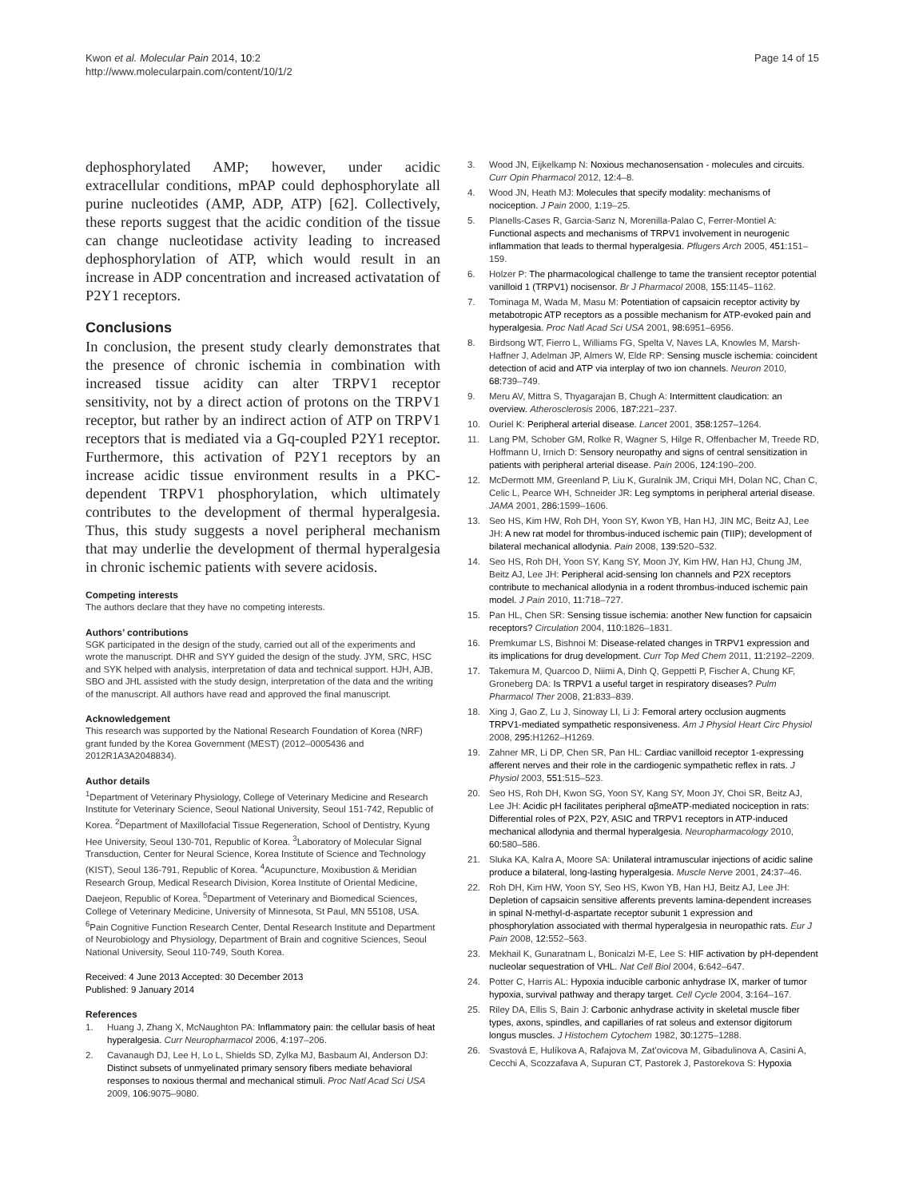Kwon et al. Molecular Pain 2014, 10:2
http://www.molecularpain.com/content/10/1/2
Page 14 of 15
dephosphorylated AMP; however, under acidic extracellular conditions, mPAP could dephosphorylate all purine nucleotides (AMP, ADP, ATP) [62]. Collectively, these reports suggest that the acidic condition of the tissue can change nucleotidase activity leading to increased dephosphorylation of ATP, which would result in an increase in ADP concentration and increased activatation of P2Y1 receptors.
Conclusions
In conclusion, the present study clearly demonstrates that the presence of chronic ischemia in combination with increased tissue acidity can alter TRPV1 receptor sensitivity, not by a direct action of protons on the TRPV1 receptor, but rather by an indirect action of ATP on TRPV1 receptors that is mediated via a Gq-coupled P2Y1 receptor. Furthermore, this activation of P2Y1 receptors by an increase acidic tissue environment results in a PKC-dependent TRPV1 phosphorylation, which ultimately contributes to the development of thermal hyperalgesia. Thus, this study suggests a novel peripheral mechanism that may underlie the development of thermal hyperalgesia in chronic ischemic patients with severe acidosis.
Competing interests
The authors declare that they have no competing interests.
Authors’ contributions
SGK participated in the design of the study, carried out all of the experiments and wrote the manuscript. DHR and SYY guided the design of the study. JYM, SRC, HSC and SYK helped with analysis, interpretation of data and technical support. HJH, AJB, SBO and JHL assisted with the study design, interpretation of the data and the writing of the manuscript. All authors have read and approved the final manuscript.
Acknowledgement
This research was supported by the National Research Foundation of Korea (NRF) grant funded by the Korea Government (MEST) (2012–0005436 and 2012R1A3A2048834).
Author details
<sup>1</sup> Department of Veterinary Physiology, College of Veterinary Medicine and Research Institute for Veterinary Science, Seoul National University, Seoul 151-742, Republic of Korea. <sup>2</sup>Department of Maxillofacial Tissue Regeneration, School of Dentistry, Kyung Hee University, Seoul 130-701, Republic of Korea. <sup>3</sup>Laboratory of Molecular Signal Transduction, Center for Neural Science, Korea Institute of Science and Technology (KIST), Seoul 136-791, Republic of Korea. <sup>4</sup>Acupuncture, Moxibustion & Meridian Research Group, Medical Research Division, Korea Institute of Oriental Medicine, Daejeon, Republic of Korea. <sup>5</sup>Department of Veterinary and Biomedical Sciences, College of Veterinary Medicine, University of Minnesota, St Paul, MN 55108, USA. <sup>6</sup>Pain Cognitive Function Research Center, Dental Research Institute and Department of Neurobiology and Physiology, Department of Brain and cognitive Sciences, Seoul National University, Seoul 110-749, South Korea.
Received: 4 June 2013 Accepted: 30 December 2013
Published: 9 January 2014
References
1. Huang J, Zhang X, McNaughton PA: Inflammatory pain: the cellular basis of heat hyperalgesia. Curr Neuropharmacol 2006, 4: 197–206.
2. Cavanaugh DJ, Lee H, Lo L, Shields SD, Zylka MJ, Basbaum AI, Anderson DJ: Distinct subsets of unmyelinated primary sensory fibers mediate behavioral responses to noxious thermal and mechanical stimuli. Proc Natl Acad Sci USA 2009, 106: 9075–9080.
3. Wood JN, Eijkelkamp N: Noxious mechanosensation - molecules and circuits. Curr Opin Pharmacol 2012, 12: 4–8.
4. Wood JN, Heath MJ: Molecules that specify modality: mechanisms of nociception. J Pain 2000, 1: 19–25.
5. Planells-Cases R, Garcia-Sanz N, Morenilla-Palao C, Ferrer-Montiel A: Functional aspects and mechanisms of TRPV1 involvement in neurogenic inflammation that leads to thermal hyperalgesia. Pflugers Arch 2005, 451: 151–159.
6. Holzer P: The pharmacological challenge to tame the transient receptor potential vanilloid 1 (TRPV1) nocisensor. Br J Pharmacol 2008, 155: 1145–1162.
7. Tominaga M, Wada M, Masu M: Potentiation of capsaicin receptor activity by metabotropic ATP receptors as a possible mechanism for ATP-evoked pain and hyperalgesia. Proc Natl Acad Sci USA 2001, 98: 6951–6956.
8. Birdsong WT, Fierro L, Williams FG, Spelta V, Naves LA, Knowles M, Marsh-Haffner J, Adelman JP, Almers W, Elde RP: Sensing muscle ischemia: coincident detection of acid and ATP via interplay of two ion channels. Neuron 2010, 68: 739–749.
9. Meru AV, Mittra S, Thyagarajan B, Chugh A: Intermittent claudication: an overview. Atherosclerosis 2006, 187: 221–237.
10. Ouriel K: Peripheral arterial disease. Lancet 2001, 358: 1257–1264.
11. Lang PM, Schober GM, Rolke R, Wagner S, Hilge R, Offenbacher M, Treede RD, Hoffmann U, Irnich D: Sensory neuropathy and signs of central sensitization in patients with peripheral arterial disease. Pain 2006, 124: 190–200.
12. McDermott MM, Greenland P, Liu K, Guralnik JM, Criqui MH, Dolan NC, Chan C, Celic L, Pearce WH, Schneider JR: Leg symptoms in peripheral arterial disease. JAMA 2001, 286: 1599–1606.
13. Seo HS, Kim HW, Roh DH, Yoon SY, Kwon YB, Han HJ, JIN MC, Beitz AJ, Lee JH: A new rat model for thrombus-induced ischemic pain (TIIP); development of bilateral mechanical allodynia. Pain 2008, 139: 520–532.
14. Seo HS, Roh DH, Yoon SY, Kang SY, Moon JY, Kim HW, Han HJ, Chung JM, Beitz AJ, Lee JH: Peripheral acid-sensing Ion channels and P2X receptors contribute to mechanical allodynia in a rodent thrombus-induced ischemic pain model. J Pain 2010, 11: 718–727.
15. Pan HL, Chen SR: Sensing tissue ischemia: another New function for capsaicin receptors? Circulation 2004, 110: 1826–1831.
16. Premkumar LS, Bishnoi M: Disease-related changes in TRPV1 expression and its implications for drug development. Curr Top Med Chem 2011, 11: 2192–2209.
17. Takemura M, Quarcoo D, Niimi A, Dinh Q, Geppetti P, Fischer A, Chung KF, Groneberg DA: Is TRPV1 a useful target in respiratory diseases? Pulm Pharmacol Ther 2008, 21: 833–839.
18. Xing J, Gao Z, Lu J, Sinoway LI, Li J: Femoral artery occlusion augments TRPV1-mediated sympathetic responsiveness. Am J Physiol Heart Circ Physiol 2008, 295: H1262–H1269.
19. Zahner MR, Li DP, Chen SR, Pan HL: Cardiac vanilloid receptor 1-expressing afferent nerves and their role in the cardiogenic sympathetic reflex in rats. J Physiol 2003, 551: 515–523.
20. Seo HS, Roh DH, Kwon SG, Yoon SY, Kang SY, Moon JY, Choi SR, Beitz AJ, Lee JH: Acidic pH facilitates peripheral αβmeATP-mediated nociception in rats: Differential roles of P2X, P2Y, ASIC and TRPV1 receptors in ATP-induced mechanical allodynia and thermal hyperalgesia. Neuropharmacology 2010, 60: 580–586.
21. Sluka KA, Kalra A, Moore SA: Unilateral intramuscular injections of acidic saline produce a bilateral, long-lasting hyperalgesia. Muscle Nerve 2001, 24: 37–46.
22. Roh DH, Kim HW, Yoon SY, Seo HS, Kwon YB, Han HJ, Beitz AJ, Lee JH: Depletion of capsaicin sensitive afferents prevents lamina-dependent increases in spinal N-methyl-d-aspartate receptor subunit 1 expression and phosphorylation associated with thermal hyperalgesia in neuropathic rats. Eur J Pain 2008, 12: 552–563.
23. Mekhail K, Gunaratnam L, Bonicalzi M-E, Lee S: HIF activation by pH-dependent nucleolar sequestration of VHL. Nat Cell Biol 2004, 6: 642–647.
24. Potter C, Harris AL: Hypoxia inducible carbonic anhydrase IX, marker of tumor hypoxia, survival pathway and therapy target. Cell Cycle 2004, 3: 164–167.
25. Riley DA, Ellis S, Bain J: Carbonic anhydrase activity in skeletal muscle fiber types, axons, spindles, and capillaries of rat soleus and extensor digitorum longus muscles. J Histochem Cytochem 1982, 30: 1275–1288.
26. Svastová E, Hulíkova A, Rafajova M, Zat’ovicova M, Gibadulinova A, Casini A, Cecchi A, Scozzafava A, Supuran CT, Pastorek J, Pastorekova S: Hypoxia